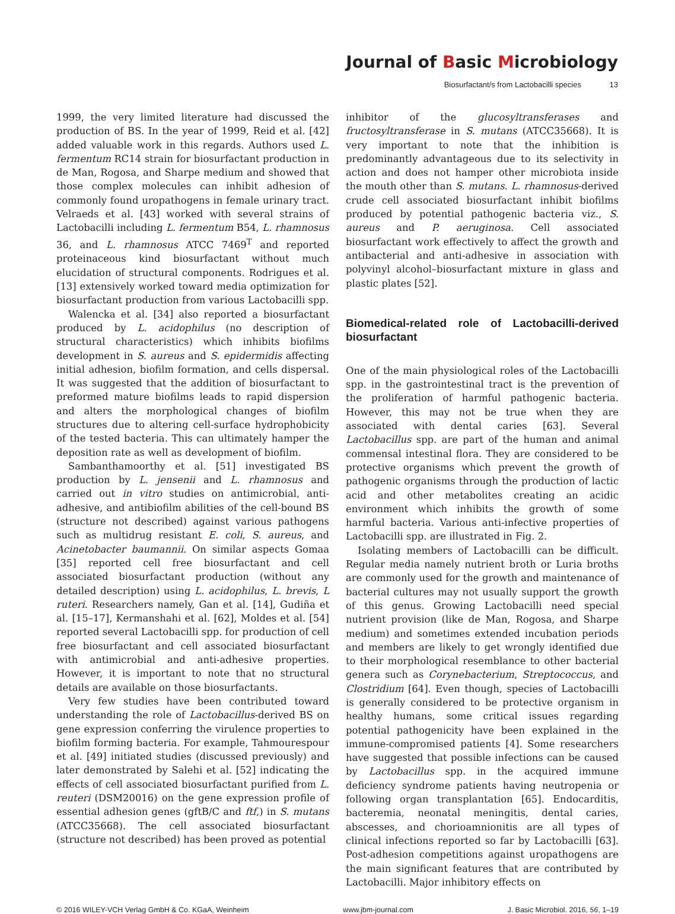Journal of Basic Microbiology
Biosurfactant/s from Lactobacilli species 13
1999, the very limited literature had discussed the production of BS. In the year of 1999, Reid et al. [42] added valuable work in this regards. Authors used L. fermentum RC14 strain for biosurfactant production in de Man, Rogosa, and Sharpe medium and showed that those complex molecules can inhibit adhesion of commonly found uropathogens in female urinary tract. Velraeds et al. [43] worked with several strains of Lactobacilli including L. fermentum B54, L. rhamnosus 36, and L. rhamnosus ATCC 7469<sup>T</sup> and reported proteinaceous kind biosurfactant without much elucidation of structural components. Rodrigues et al. [13] extensively worked toward media optimization for biosurfactant production from various Lactobacilli spp.
Walencka et al. [34] also reported a biosurfactant produced by L. acidophilus (no description of structural characteristics) which inhibits biofilms development in S. aureus and S. epidermidis affecting initial adhesion, biofilm formation, and cells dispersal. It was suggested that the addition of biosurfactant to preformed mature biofilms leads to rapid dispersion and alters the morphological changes of biofilm structures due to altering cell-surface hydrophobicity of the tested bacteria. This can ultimately hamper the deposition rate as well as development of biofilm.
Sambanthamoorthy et al. [51] investigated BS production by L. jensenii and L. rhamnosus and carried out in vitro studies on antimicrobial, anti-adhesive, and antibiofilm abilities of the cell-bound BS (structure not described) against various pathogens such as multidrug resistant E. coli, S. aureus, and Acinetobacter baumannii. On similar aspects Gomaa [35] reported cell free biosurfactant and cell associated biosurfactant production (without any detailed description) using L. acidophilus, L. brevis, L ruteri. Researchers namely, Gan et al. [14], Gudiña et al. [15–17], Kermanshahi et al. [62], Moldes et al. [54] reported several Lactobacilli spp. for production of cell free biosurfactant and cell associated biosurfactant with antimicrobial and anti-adhesive properties. However, it is important to note that no structural details are available on those biosurfactants.
Very few studies have been contributed toward understanding the role of Lactobacillus-derived BS on gene expression conferring the virulence properties to biofilm forming bacteria. For example, Tahmourespour et al. [49] initiated studies (discussed previously) and later demonstrated by Salehi et al. [52] indicating the effects of cell associated biosurfactant purified from L. reuteri (DSM20016) on the gene expression profile of essential adhesion genes (gftB/C and ftf,) in S. mutans (ATCC35668). The cell associated biosurfactant (structure not described) has been proved as potential
inhibitor of the glucosyltransferases and fructosyltransferase in S. mutans (ATCC35668). It is very important to note that the inhibition is predominantly advantageous due to its selectivity in action and does not hamper other microbiota inside the mouth other than S. mutans. L. rhamnosus-derived crude cell associated biosurfactant inhibit biofilms produced by potential pathogenic bacteria viz., S. aureus and P. aeruginosa. Cell associated biosurfactant work effectively to affect the growth and antibacterial and anti-adhesive in association with polyvinyl alcohol–biosurfactant mixture in glass and plastic plates [52].
Biomedical-related role of Lactobacilli-derived biosurfactant
One of the main physiological roles of the Lactobacilli spp. in the gastrointestinal tract is the prevention of the proliferation of harmful pathogenic bacteria. However, this may not be true when they are associated with dental caries [63]. Several Lactobacillus spp. are part of the human and animal commensal intestinal flora. They are considered to be protective organisms which prevent the growth of pathogenic organisms through the production of lactic acid and other metabolites creating an acidic environment which inhibits the growth of some harmful bacteria. Various anti-infective properties of Lactobacilli spp. are illustrated in Fig. 2.
Isolating members of Lactobacilli can be difficult. Regular media namely nutrient broth or Luria broths are commonly used for the growth and maintenance of bacterial cultures may not usually support the growth of this genus. Growing Lactobacilli need special nutrient provision (like de Man, Rogosa, and Sharpe medium) and sometimes extended incubation periods and members are likely to get wrongly identified due to their morphological resemblance to other bacterial genera such as Corynebacterium, Streptococcus, and Clostridium [64]. Even though, species of Lactobacilli is generally considered to be protective organism in healthy humans, some critical issues regarding potential pathogenicity have been explained in the immune-compromised patients [4]. Some researchers have suggested that possible infections can be caused by Lactobacillus spp. in the acquired immune deficiency syndrome patients having neutropenia or following organ transplantation [65]. Endocarditis, bacteremia, neonatal meningitis, dental caries, abscesses, and chorioamnionitis are all types of clinical infections reported so far by Lactobacilli [63]. Post-adhesion competitions against uropathogens are the main significant features that are contributed by Lactobacilli. Major inhibitory effects on
© 2016 WILEY-VCH Verlag GmbH & Co. KGaA, Weinheim www.jbm-journal.com J. Basic Microbiol. 2016, 56, 1–19